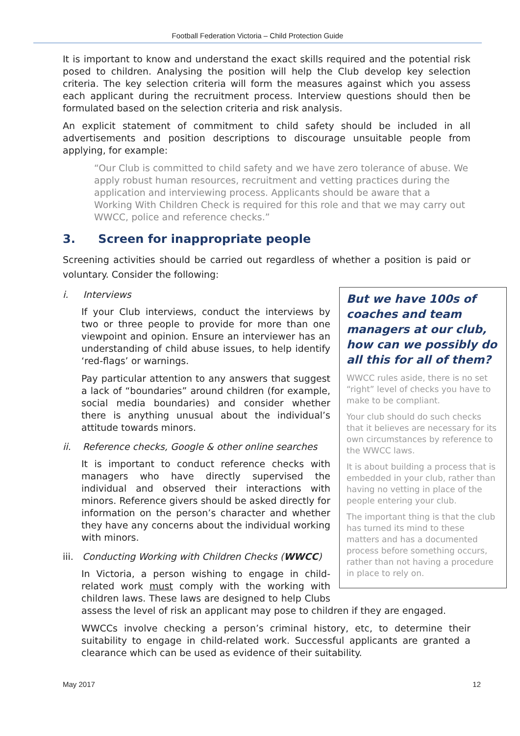Football Federation Victoria – Child Protection Guide
It is important to know and understand the exact skills required and the potential risk posed to children. Analysing the position will help the Club develop key selection criteria. The key selection criteria will form the measures against which you assess each applicant during the recruitment process. Interview questions should then be formulated based on the selection criteria and risk analysis.
An explicit statement of commitment to child safety should be included in all advertisements and position descriptions to discourage unsuitable people from applying, for example:
“Our Club is committed to child safety and we have zero tolerance of abuse. We apply robust human resources, recruitment and vetting practices during the application and interviewing process. Applicants should be aware that a Working With Children Check is required for this role and that we may carry out WWCC, police and reference checks.”
3. Screen for inappropriate people
Screening activities should be carried out regardless of whether a position is paid or voluntary. Consider the following:
But we have 100s of coaches and team managers at our club, how can we possibly do all this for all of them?
WWCC rules aside, there is no set “right” level of checks you have to make to be compliant.
Your club should do such checks that it believes are necessary for its own circumstances by reference to the WWCC laws.
It is about building a process that is embedded in your club, rather than having no vetting in place of the people entering your club.
The important thing is that the club has turned its mind to these matters and has a documented process before something occurs, rather than not having a procedure in place to rely on.
i. Interviews
If your Club interviews, conduct the interviews by two or three people to provide for more than one viewpoint and opinion. Ensure an interviewer has an understanding of child abuse issues, to help identify ‘red-flags’ or warnings.
Pay particular attention to any answers that suggest a lack of “boundaries” around children (for example, social media boundaries) and consider whether there is anything unusual about the individual’s attitude towards minors.
ii. Reference checks, Google & other online searches
It is important to conduct reference checks with managers who have directly supervised the individual and observed their interactions with minors. Reference givers should be asked directly for information on the person’s character and whether they have any concerns about the individual working with minors.
iii. Conducting Working with Children Checks (WWCC)
In Victoria, a person wishing to engage in child-related work must comply with the working with children laws. These laws are designed to help Clubs assess the level of risk an applicant may pose to children if they are engaged.
WWCCs involve checking a person’s criminal history, etc, to determine their suitability to engage in child-related work. Successful applicants are granted a clearance which can be used as evidence of their suitability.
May 2017 12